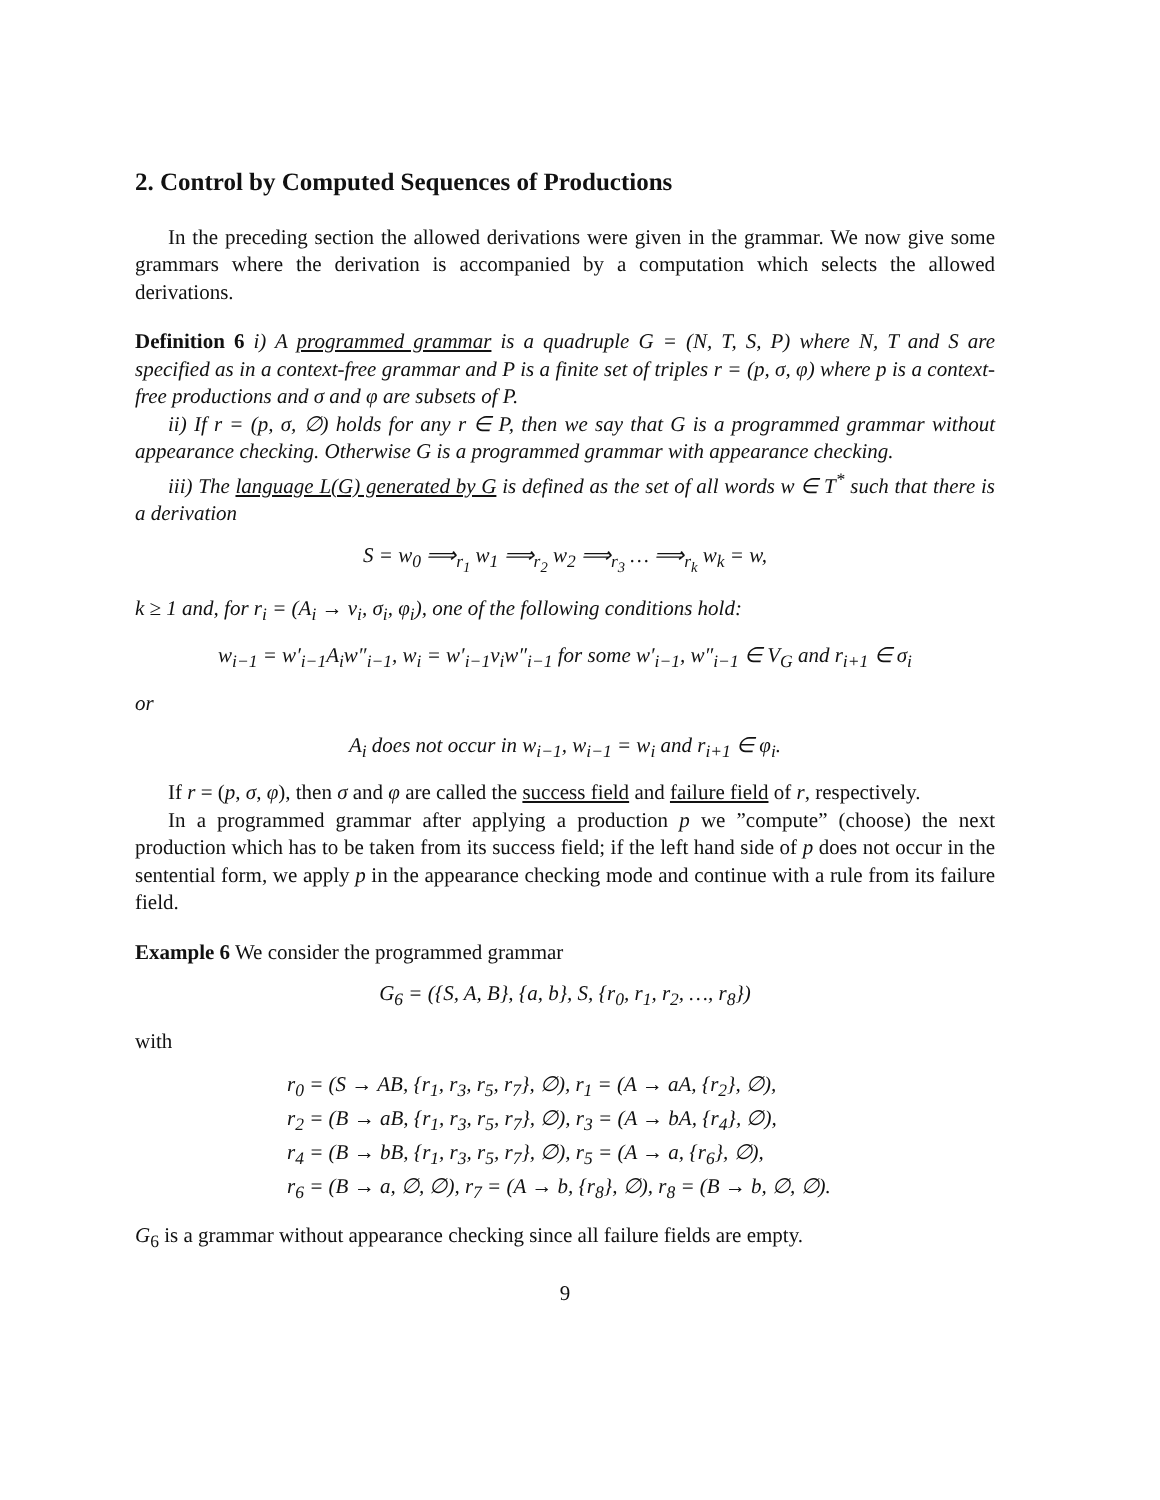2. Control by Computed Sequences of Productions
In the preceding section the allowed derivations were given in the grammar. We now give some grammars where the derivation is accompanied by a computation which selects the allowed derivations.
Definition 6 i) A programmed grammar is a quadruple G = (N, T, S, P) where N, T and S are specified as in a context-free grammar and P is a finite set of triples r = (p, σ, φ) where p is a context-free productions and σ and φ are subsets of P.
ii) If r = (p, σ, ∅) holds for any r ∈ P, then we say that G is a programmed grammar without appearance checking. Otherwise G is a programmed grammar with appearance checking.
iii) The language L(G) generated by G is defined as the set of all words w ∈ T<sup>*</sup> such that there is a derivation
S = w<sub>0</sub> ⟹<sub>r<sub>1</sub></sub> w<sub>1</sub> ⟹<sub>r<sub>2</sub></sub> w<sub>2</sub> ⟹<sub>r<sub>3</sub></sub> … ⟹<sub>r<sub>k</sub></sub> w<sub>k</sub> = w,
k ≥ 1 and, for r<sub>i</sub> = (A<sub>i</sub> → v<sub>i</sub>, σ<sub>i</sub>, φ<sub>i</sub>), one of the following conditions hold:
w<sub>i−1</sub> = w′<sub>i−1</sub>A<sub>i</sub>w″<sub>i−1</sub>, w<sub>i</sub> = w′<sub>i−1</sub>v<sub>i</sub>w″<sub>i−1</sub> for some w′<sub>i−1</sub>, w″<sub>i−1</sub> ∈ V<sub>G</sub> and r<sub>i+1</sub> ∈ σ<sub>i</sub>
or
A<sub>i</sub> does not occur in w<sub>i−1</sub>, w<sub>i−1</sub> = w<sub>i</sub> and r<sub>i+1</sub> ∈ φ<sub>i</sub>.
If r = (p, σ, φ), then σ and φ are called the success field and failure field of r, respectively.
In a programmed grammar after applying a production p we ”compute” (choose) the next production which has to be taken from its success field; if the left hand side of p does not occur in the sentential form, we apply p in the appearance checking mode and continue with a rule from its failure field.
Example 6 We consider the programmed grammar
G<sub>6</sub> = ({S, A, B}, {a, b}, S, {r<sub>0</sub>, r<sub>1</sub>, r<sub>2</sub>, …, r<sub>8</sub>})
with
r<sub>0</sub> = (S → AB, {r<sub>1</sub>, r<sub>3</sub>, r<sub>5</sub>, r<sub>7</sub>}, ∅), r<sub>1</sub> = (A → aA, {r<sub>2</sub>}, ∅),
r<sub>2</sub> = (B → aB, {r<sub>1</sub>, r<sub>3</sub>, r<sub>5</sub>, r<sub>7</sub>}, ∅), r<sub>3</sub> = (A → bA, {r<sub>4</sub>}, ∅),
r<sub>4</sub> = (B → bB, {r<sub>1</sub>, r<sub>3</sub>, r<sub>5</sub>, r<sub>7</sub>}, ∅), r<sub>5</sub> = (A → a, {r<sub>6</sub>}, ∅),
r<sub>6</sub> = (B → a, ∅, ∅), r<sub>7</sub> = (A → b, {r<sub>8</sub>}, ∅), r<sub>8</sub> = (B → b, ∅, ∅).
G<sub>6</sub> is a grammar without appearance checking since all failure fields are empty.
9